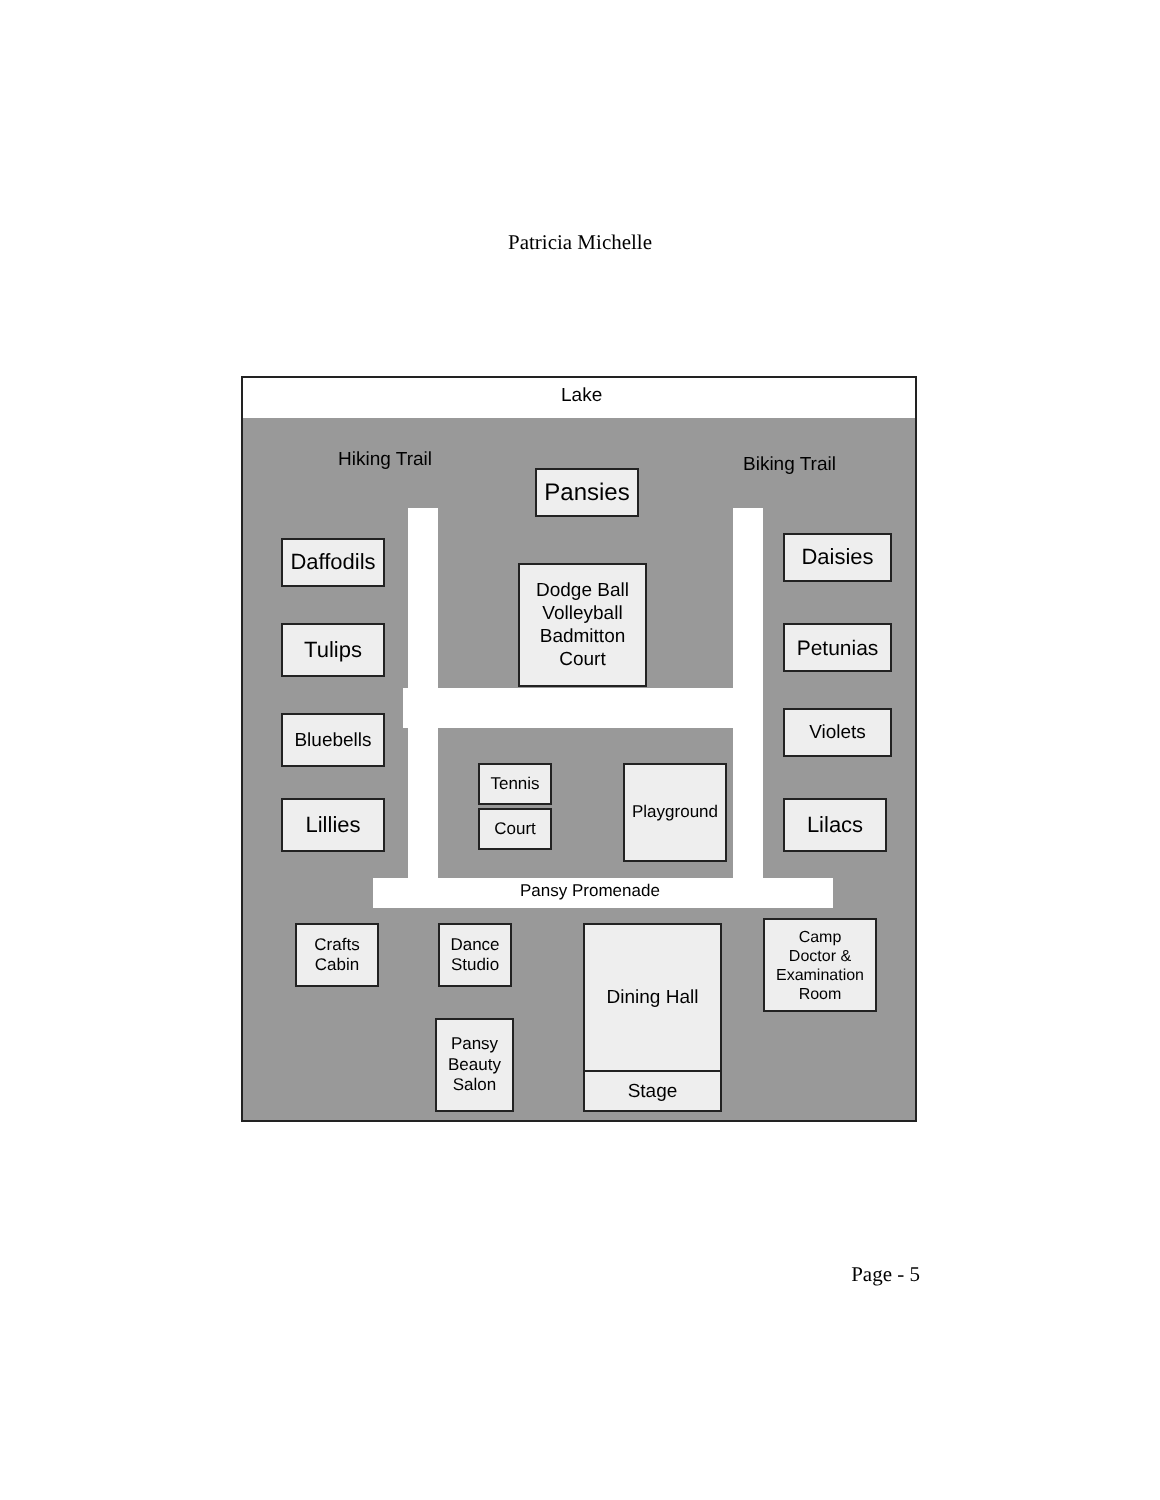Patricia Michelle
Lake
Hiking Trail
Pansies
Biking Trail
Daffodils
Dodge Ball
Volleyball
Badmitton
Court
Daisies
Tulips Petunias
Bluebells
Violets
Tennis
Court
Playground
Lillies Lilacs
Pansy Promenade
Crafts
Cabin
Dance
Studio
Dining Hall
Camp
Doctor &
Examination
Room
Pansy
Beauty
Salon
Stage
Page - 5